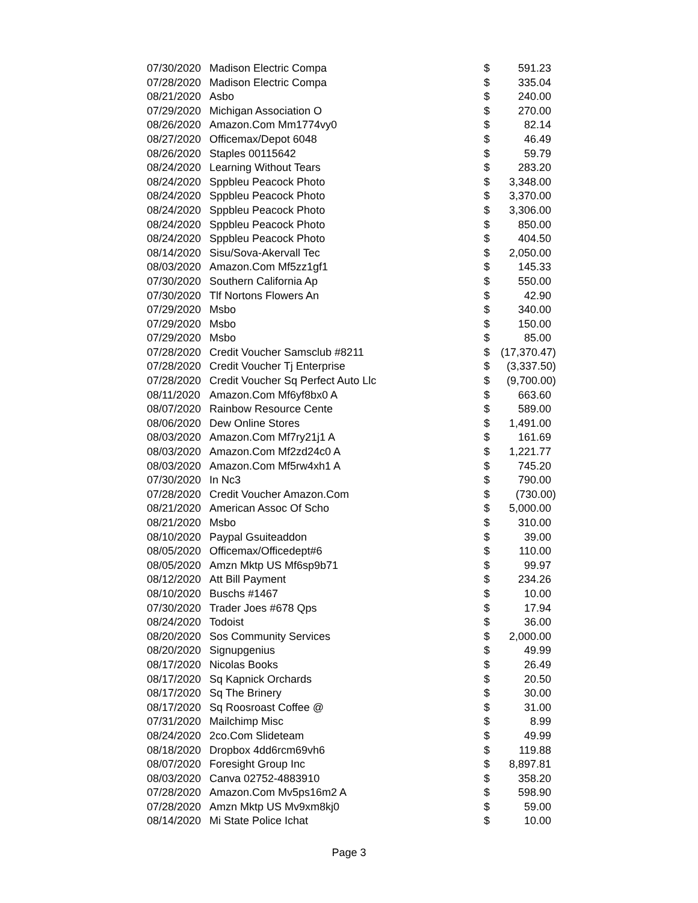| 07/30/2020 | Madison Electric Compa | $ | 591.23 |
| 07/28/2020 | Madison Electric Compa | $ | 335.04 |
| 08/21/2020 | Asbo | $ | 240.00 |
| 07/29/2020 | Michigan Association O | $ | 270.00 |
| 08/26/2020 | Amazon.Com Mm1774vy0 | $ | 82.14 |
| 08/27/2020 | Officemax/Depot 6048 | $ | 46.49 |
| 08/26/2020 | Staples 00115642 | $ | 59.79 |
| 08/24/2020 | Learning Without Tears | $ | 283.20 |
| 08/24/2020 | Sppbleu Peacock Photo | $ | 3,348.00 |
| 08/24/2020 | Sppbleu Peacock Photo | $ | 3,370.00 |
| 08/24/2020 | Sppbleu Peacock Photo | $ | 3,306.00 |
| 08/24/2020 | Sppbleu Peacock Photo | $ | 850.00 |
| 08/24/2020 | Sppbleu Peacock Photo | $ | 404.50 |
| 08/14/2020 | Sisu/Sova-Akervall Tec | $ | 2,050.00 |
| 08/03/2020 | Amazon.Com Mf5zz1gf1 | $ | 145.33 |
| 07/30/2020 | Southern California Ap | $ | 550.00 |
| 07/30/2020 | Tlf Nortons Flowers An | $ | 42.90 |
| 07/29/2020 | Msbo | $ | 340.00 |
| 07/29/2020 | Msbo | $ | 150.00 |
| 07/29/2020 | Msbo | $ | 85.00 |
| 07/28/2020 | Credit Voucher Samsclub #8211 | $ | (17,370.47) |
| 07/28/2020 | Credit Voucher Tj Enterprise | $ | (3,337.50) |
| 07/28/2020 | Credit Voucher Sq Perfect Auto Llc | $ | (9,700.00) |
| 08/11/2020 | Amazon.Com Mf6yf8bx0 A | $ | 663.60 |
| 08/07/2020 | Rainbow Resource Cente | $ | 589.00 |
| 08/06/2020 | Dew Online Stores | $ | 1,491.00 |
| 08/03/2020 | Amazon.Com Mf7ry21j1 A | $ | 161.69 |
| 08/03/2020 | Amazon.Com Mf2zd24c0 A | $ | 1,221.77 |
| 08/03/2020 | Amazon.Com Mf5rw4xh1 A | $ | 745.20 |
| 07/30/2020 | In Nc3 | $ | 790.00 |
| 07/28/2020 | Credit Voucher Amazon.Com | $ | (730.00) |
| 08/21/2020 | American Assoc Of Scho | $ | 5,000.00 |
| 08/21/2020 | Msbo | $ | 310.00 |
| 08/10/2020 | Paypal Gsuiteaddon | $ | 39.00 |
| 08/05/2020 | Officemax/Officedept#6 | $ | 110.00 |
| 08/05/2020 | Amzn Mktp US Mf6sp9b71 | $ | 99.97 |
| 08/12/2020 | Att Bill Payment | $ | 234.26 |
| 08/10/2020 | Buschs #1467 | $ | 10.00 |
| 07/30/2020 | Trader Joes #678 Qps | $ | 17.94 |
| 08/24/2020 | Todoist | $ | 36.00 |
| 08/20/2020 | Sos Community Services | $ | 2,000.00 |
| 08/20/2020 | Signupgenius | $ | 49.99 |
| 08/17/2020 | Nicolas Books | $ | 26.49 |
| 08/17/2020 | Sq Kapnick Orchards | $ | 20.50 |
| 08/17/2020 | Sq The Brinery | $ | 30.00 |
| 08/17/2020 | Sq Roosroast Coffee @ | $ | 31.00 |
| 07/31/2020 | Mailchimp Misc | $ | 8.99 |
| 08/24/2020 | 2co.Com Slideteam | $ | 49.99 |
| 08/18/2020 | Dropbox 4dd6rcm69vh6 | $ | 119.88 |
| 08/07/2020 | Foresight Group Inc | $ | 8,897.81 |
| 08/03/2020 | Canva 02752-4883910 | $ | 358.20 |
| 07/28/2020 | Amazon.Com Mv5ps16m2 A | $ | 598.90 |
| 07/28/2020 | Amzn Mktp US Mv9xm8kj0 | $ | 59.00 |
| 08/14/2020 | Mi State Police Ichat | $ | 10.00 |
Page 3